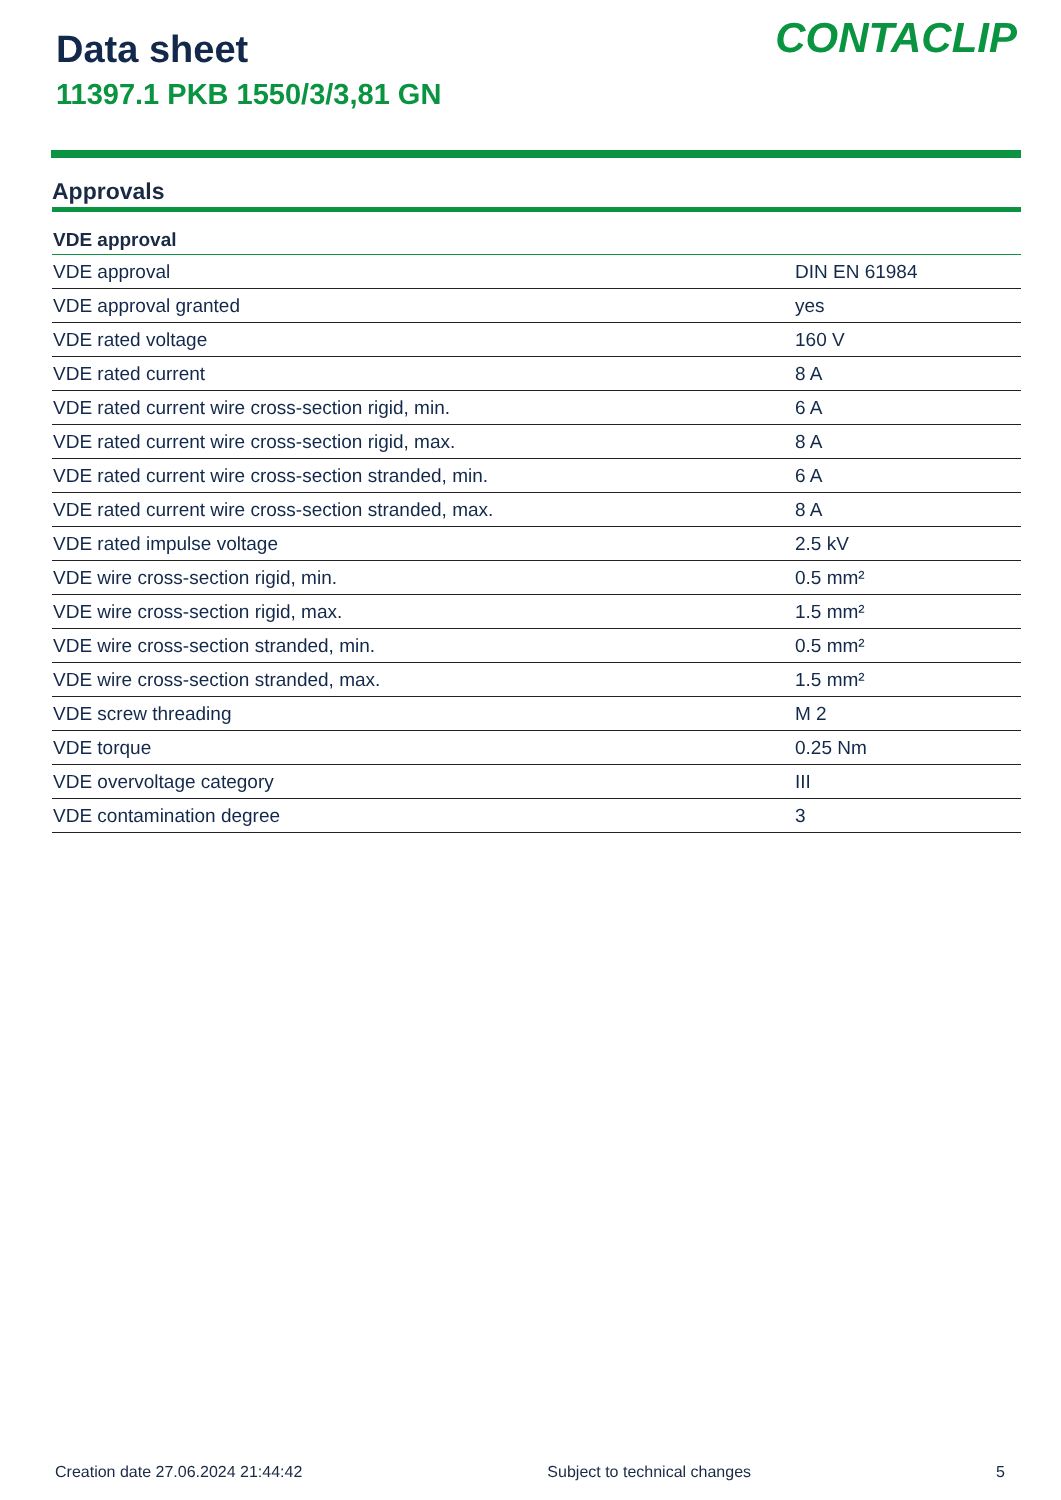Data sheet
11397.1 PKB 1550/3/3,81 GN
CONTACLIP
Approvals
| VDE approval | |
| --- | --- |
| VDE approval | DIN EN 61984 |
| VDE approval granted | yes |
| VDE rated voltage | 160 V |
| VDE rated current | 8 A |
| VDE rated current wire cross-section rigid, min. | 6 A |
| VDE rated current wire cross-section rigid, max. | 8 A |
| VDE rated current wire cross-section stranded, min. | 6 A |
| VDE rated current wire cross-section stranded, max. | 8 A |
| VDE rated impulse voltage | 2.5 kV |
| VDE wire cross-section rigid, min. | 0.5 mm² |
| VDE wire cross-section rigid, max. | 1.5 mm² |
| VDE wire cross-section stranded, min. | 0.5 mm² |
| VDE wire cross-section stranded, max. | 1.5 mm² |
| VDE screw threading | M 2 |
| VDE torque | 0.25 Nm |
| VDE overvoltage category | III |
| VDE contamination degree | 3 |
Creation date 27.06.2024 21:44:42 Subject to technical changes 5